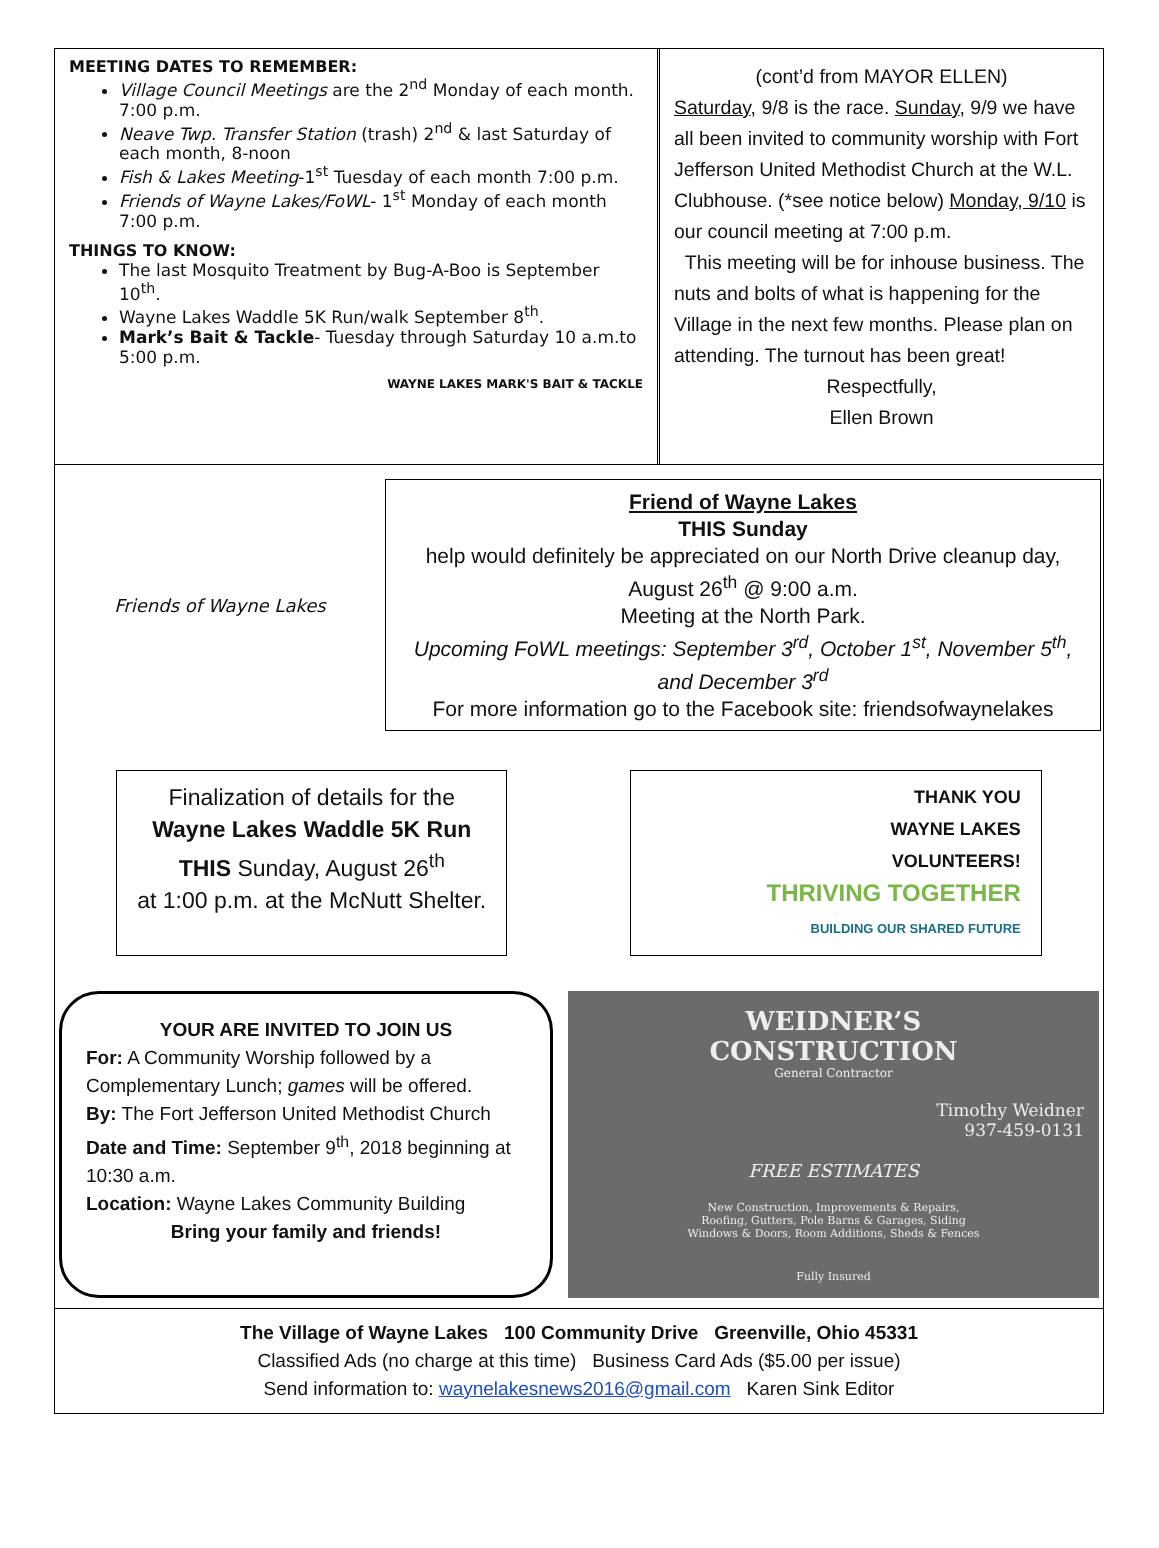MEETING DATES TO REMEMBER:
Village Council Meetings are the 2<sup>nd</sup> Monday of each month. 7:00 p.m.
Neave Twp. Transfer Station (trash) 2<sup>nd</sup> & last Saturday of each month, 8-noon
Fish & Lakes Meeting-1<sup>st</sup> Tuesday of each month 7:00 p.m.
Friends of Wayne Lakes/FoWL- 1<sup>st</sup> Monday of each month 7:00 p.m.
THINGS TO KNOW:
The last Mosquito Treatment by Bug-A-Boo is September 10<sup>th</sup>.
Wayne Lakes Waddle 5K Run/walk September 8<sup>th</sup>.
Mark’s Bait & Tackle- Tuesday through Saturday 10 a.m.to 5:00 p.m.
WAYNE LAKES MARK'S BAIT & TACKLE
(cont’d from MAYOR ELLEN)
Saturday, 9/8 is the race. Sunday, 9/9 we have all been invited to community worship with Fort Jefferson United Methodist Church at the W.L. Clubhouse. (*see notice below) Monday, 9/10 is our council meeting at 7:00 p.m.
This meeting will be for inhouse business. The nuts and bolts of what is happening for the Village in the next few months. Please plan on attending. The turnout has been great!
Respectfully,
Ellen Brown
Friends of Wayne Lakes
Friend of Wayne Lakes
THIS Sunday
help would definitely be appreciated on our North Drive cleanup day, August 26<sup>th</sup> @ 9:00 a.m.
Meeting at the North Park.
Upcoming FoWL meetings: September 3<sup>rd</sup>, October 1<sup>st</sup>, November 5<sup>th</sup>, and December 3<sup>rd</sup>
For more information go to the Facebook site: friendsofwaynelakes
Finalization of details for the
Wayne Lakes Waddle 5K Run
THIS Sunday, August 26<sup>th</sup>
at 1:00 p.m. at the McNutt Shelter.
THANK YOU
WAYNE LAKES
VOLUNTEERS!
THRIVING TOGETHER
BUILDING OUR SHARED FUTURE
YOUR ARE INVITED TO JOIN US
For: A Community Worship followed by a Complementary Lunch; games will be offered.
By: The Fort Jefferson United Methodist Church
Date and Time: September 9<sup>th</sup>, 2018 beginning at 10:30 a.m.
Location: Wayne Lakes Community Building
Bring your family and friends!
WEIDNER’S
CONSTRUCTION
General Contractor
Timothy Weidner
937-459-0131
FREE ESTIMATES
New Construction, Improvements & Repairs,
Roofing, Gutters, Pole Barns & Garages, Siding
Windows & Doors, Room Additions, Sheds & Fences
Fully Insured
The Village of Wayne Lakes 100 Community Drive Greenville, Ohio 45331
Classified Ads (no charge at this time) Business Card Ads ($5.00 per issue)
Send information to: waynelakesnews2016@gmail.com Karen Sink Editor